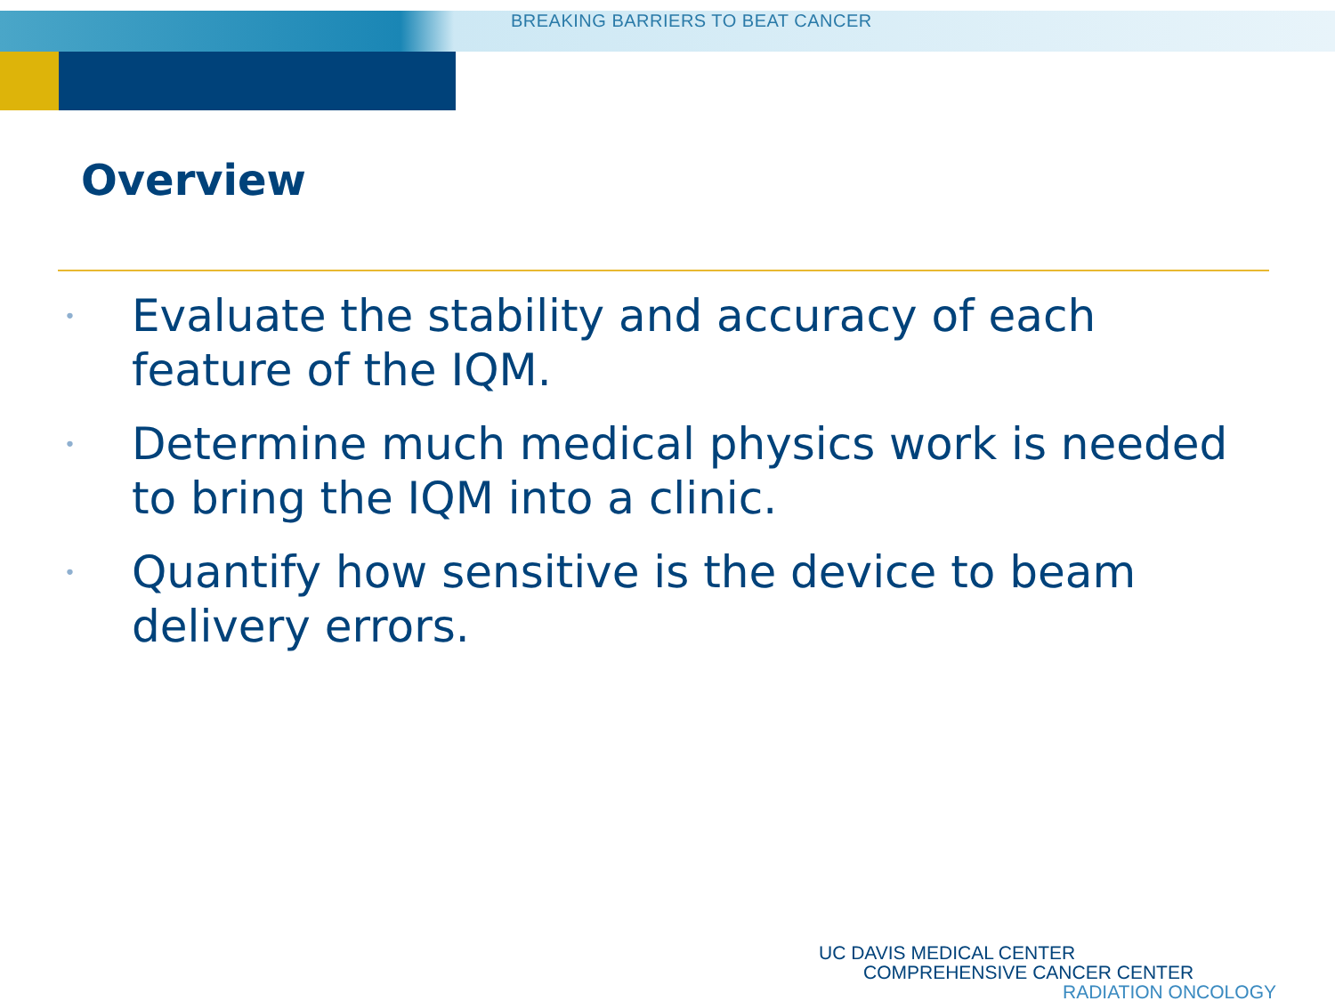BREAKING BARRIERS TO BEAT CANCER
Overview
• Evaluate the stability and accuracy of each feature of the IQM.
• Determine much medical physics work is needed to bring the IQM into a clinic.
• Quantify how sensitive is the device to beam delivery errors.
UC DAVIS MEDICAL CENTER
COMPREHENSIVE CANCER CENTER
RADIATION ONCOLOGY